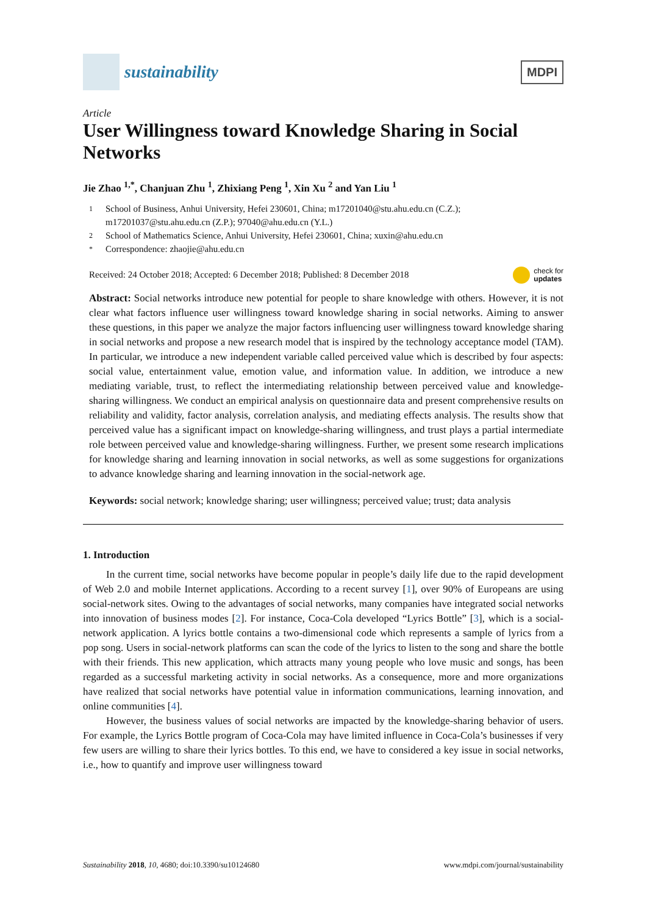sustainability
MDPI
Article
User Willingness toward Knowledge Sharing in Social Networks
Jie Zhao <sup>1,*</sup>, Chanjuan Zhu <sup>1</sup>, Zhixiang Peng <sup>1</sup>, Xin Xu <sup>2</sup> and Yan Liu <sup>1</sup>
1 School of Business, Anhui University, Hefei 230601, China; m17201040@stu.ahu.edu.cn (C.Z.); m17201037@stu.ahu.edu.cn (Z.P.); 97040@ahu.edu.cn (Y.L.)
2 School of Mathematics Science, Anhui University, Hefei 230601, China; xuxin@ahu.edu.cn
* Correspondence: zhaojie@ahu.edu.cn
Received: 24 October 2018; Accepted: 6 December 2018; Published: 8 December 2018 check for
updates
Abstract: Social networks introduce new potential for people to share knowledge with others. However, it is not clear what factors influence user willingness toward knowledge sharing in social networks. Aiming to answer these questions, in this paper we analyze the major factors influencing user willingness toward knowledge sharing in social networks and propose a new research model that is inspired by the technology acceptance model (TAM). In particular, we introduce a new independent variable called perceived value which is described by four aspects: social value, entertainment value, emotion value, and information value. In addition, we introduce a new mediating variable, trust, to reflect the intermediating relationship between perceived value and knowledge-sharing willingness. We conduct an empirical analysis on questionnaire data and present comprehensive results on reliability and validity, factor analysis, correlation analysis, and mediating effects analysis. The results show that perceived value has a significant impact on knowledge-sharing willingness, and trust plays a partial intermediate role between perceived value and knowledge-sharing willingness. Further, we present some research implications for knowledge sharing and learning innovation in social networks, as well as some suggestions for organizations to advance knowledge sharing and learning innovation in the social-network age.
Keywords: social network; knowledge sharing; user willingness; perceived value; trust; data analysis
1. Introduction
In the current time, social networks have become popular in people’s daily life due to the rapid development of Web 2.0 and mobile Internet applications. According to a recent survey [1], over 90% of Europeans are using social-network sites. Owing to the advantages of social networks, many companies have integrated social networks into innovation of business modes [2]. For instance, Coca-Cola developed “Lyrics Bottle” [3], which is a social-network application. A lyrics bottle contains a two-dimensional code which represents a sample of lyrics from a pop song. Users in social-network platforms can scan the code of the lyrics to listen to the song and share the bottle with their friends. This new application, which attracts many young people who love music and songs, has been regarded as a successful marketing activity in social networks. As a consequence, more and more organizations have realized that social networks have potential value in information communications, learning innovation, and online communities [4].
However, the business values of social networks are impacted by the knowledge-sharing behavior of users. For example, the Lyrics Bottle program of Coca-Cola may have limited influence in Coca-Cola’s businesses if very few users are willing to share their lyrics bottles. To this end, we have to considered a key issue in social networks, i.e., how to quantify and improve user willingness toward
Sustainability 2018, 10, 4680; doi:10.3390/su10124680 www.mdpi.com/journal/sustainability